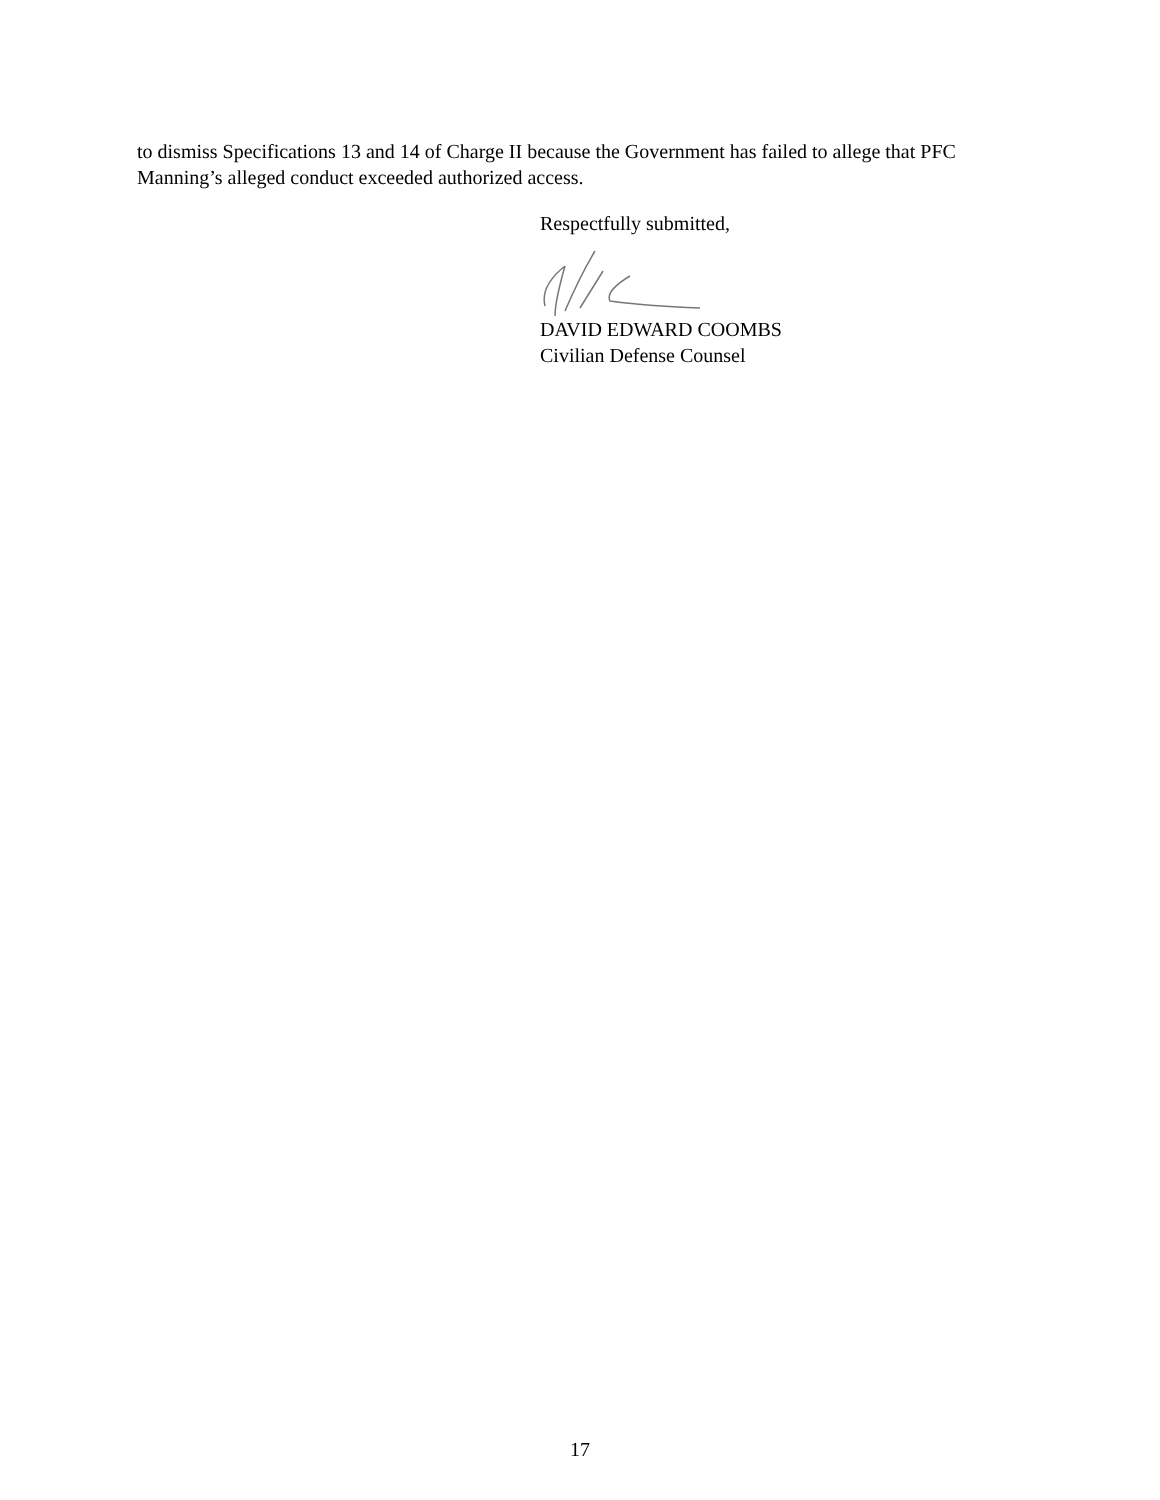to dismiss Specifications 13 and 14 of Charge II because the Government has failed to allege that PFC Manning’s alleged conduct exceeded authorized access.
Respectfully submitted,
DAVID EDWARD COOMBS
Civilian Defense Counsel
17